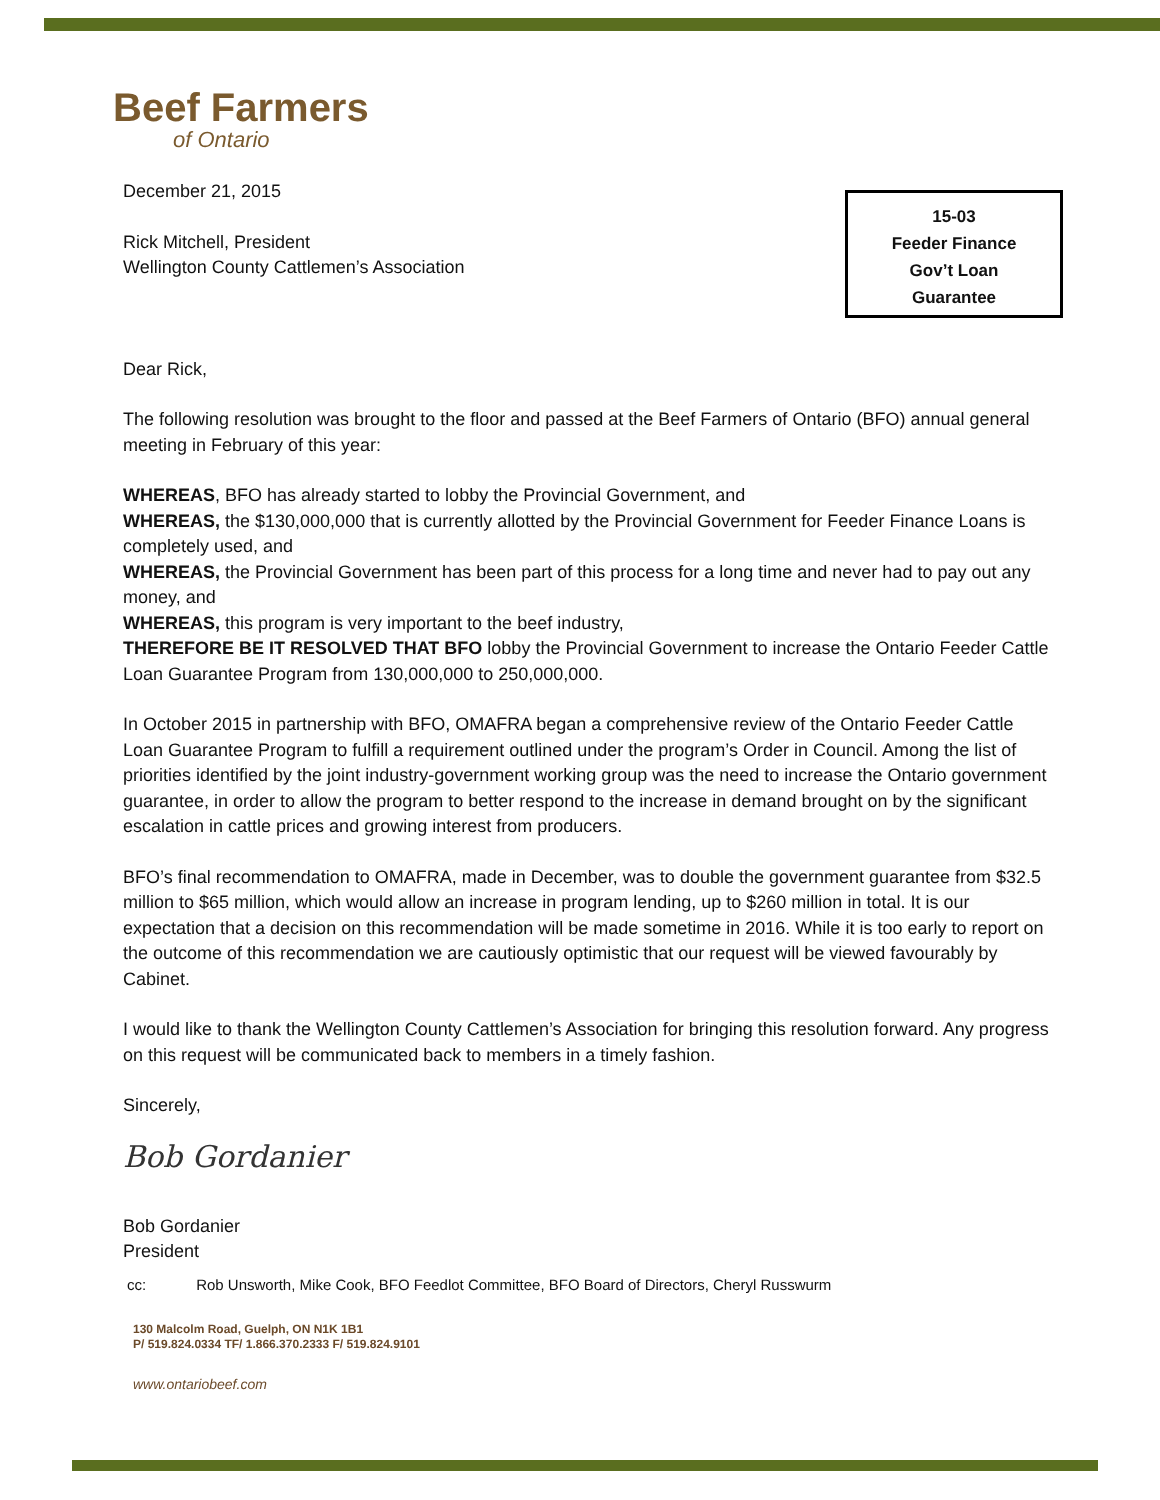15-03
Feeder Finance
Gov’t Loan
Guarantee
Beef Farmers
of Ontario
December 21, 2015
Rick Mitchell, President
Wellington County Cattlemen’s Association
Dear Rick,
The following resolution was brought to the floor and passed at the Beef Farmers of Ontario (BFO) annual general meeting in February of this year:
WHEREAS, BFO has already started to lobby the Provincial Government, and
WHEREAS, the $130,000,000 that is currently allotted by the Provincial Government for Feeder Finance Loans is completely used, and
WHEREAS, the Provincial Government has been part of this process for a long time and never had to pay out any money, and
WHEREAS, this program is very important to the beef industry,
THEREFORE BE IT RESOLVED THAT BFO lobby the Provincial Government to increase the Ontario Feeder Cattle Loan Guarantee Program from 130,000,000 to 250,000,000.
In October 2015 in partnership with BFO, OMAFRA began a comprehensive review of the Ontario Feeder Cattle Loan Guarantee Program to fulfill a requirement outlined under the program’s Order in Council. Among the list of priorities identified by the joint industry-government working group was the need to increase the Ontario government guarantee, in order to allow the program to better respond to the increase in demand brought on by the significant escalation in cattle prices and growing interest from producers.
BFO’s final recommendation to OMAFRA, made in December, was to double the government guarantee from $32.5 million to $65 million, which would allow an increase in program lending, up to $260 million in total. It is our expectation that a decision on this recommendation will be made sometime in 2016. While it is too early to report on the outcome of this recommendation we are cautiously optimistic that our request will be viewed favourably by Cabinet.
I would like to thank the Wellington County Cattlemen’s Association for bringing this resolution forward. Any progress on this request will be communicated back to members in a timely fashion.
Sincerely,
Bob Gordanier
Bob Gordanier
President
cc: Rob Unsworth, Mike Cook, BFO Feedlot Committee, BFO Board of Directors, Cheryl Russwurm
130 Malcolm Road, Guelph, ON N1K 1B1
P/ 519.824.0334 TF/ 1.866.370.2333 F/ 519.824.9101
www.ontariobeef.com